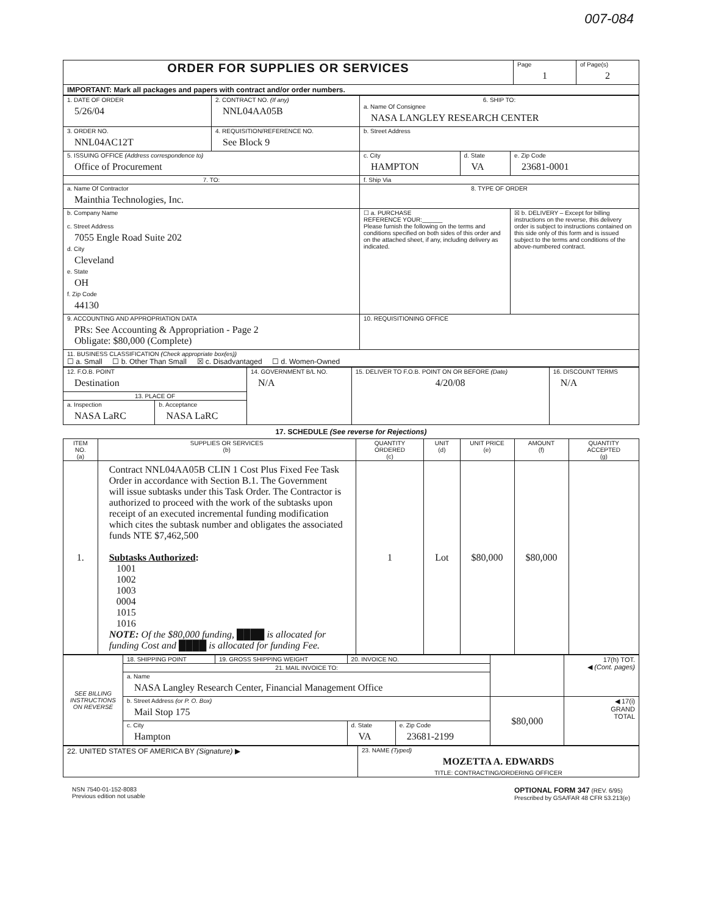007-084
| ORDER FOR SUPPLIES OR SERVICES | Page 1 | of Page(s) 2 |
| IMPORTANT: Mark all packages and papers with contract and/or order numbers. | | |
| 1. DATE OF ORDER 5/26/04 | 2. CONTRACT NO. (If any) NNL04AA05B | 6. SHIP TO: a. Name Of Consignee NASA LANGLEY RESEARCH CENTER | | |
| 3. ORDER NO. NNL04AC12T | 4. REQUISITION/REFERENCE NO. See Block 9 | b. Street Address | | |
| 5. ISSUING OFFICE (Address correspondence to) Office of Procurement | | c. City HAMPTON | d. State VA | e. Zip Code 23681-0001 |
| 7. TO: | | f. Ship Via | | |
| a. Name Of Contractor Mainthia Technologies, Inc. | | 8. TYPE OF ORDER | | |
| b. Company Name c. Street Address 7055 Engle Road Suite 202 d. City Cleveland e. State OH f. Zip Code 44130 | | ☐ a. PURCHASE REFERENCE YOUR:______ Please furnish the following on the terms and conditions specified on both sides of this order and on the attached sheet, if any, including delivery as indicated. | | ☒ b. DELIVERY – Except for billing instructions on the reverse, this delivery order is subject to instructions contained on this side only of this form and is issued subject to the terms and conditions of the above-numbered contract. |
| 9. ACCOUNTING AND APPROPRIATION DATA PRs: See Accounting & Appropriation - Page 2 Obligate: $80,000 (Complete) | | 10. REQUISITIONING OFFICE | | |
| 11. BUSINESS CLASSIFICATION (Check appropriate box(es)) ☐ a. Small ☐ b. Other Than Small ☒ c. Disadvantaged ☐ d. Women-Owned | | | | |
| 12. F.O.B. POINT Destination | | 14. GOVERNMENT B/L NO. N/A | 15. DELIVER TO F.O.B. POINT ON OR BEFORE (Date) 4/20/08 | 16. DISCOUNT TERMS N/A |
| 13. PLACE OF | | | | |
| a. Inspection NASA LaRC | b. Acceptance NASA LaRC | | | |
17. SCHEDULE (See reverse for Rejections)
| ITEM NO. (a) | SUPPLIES OR SERVICES (b) | QUANTITY ORDERED (c) | UNIT (d) | UNIT PRICE (e) | AMOUNT (f) | QUANTITY ACCEPTED (g) |
| --- | --- | --- | --- | --- | --- | --- |
| 1. | Contract NNL04AA05B CLIN 1 Cost Plus Fixed Fee Task Order in accordance with Section B.1. The Government will issue subtasks under this Task Order. The Contractor is authorized to proceed with the work of the subtasks upon receipt of an executed incremental funding modification which cites the subtask number and obligates the associated funds NTE $7,462,500 Subtasks Authorized : 1001 1002 1003 0004 1015 1016 NOTE: Of the $80,000 funding, ████ is allocated for funding Cost and ████ is allocated for funding Fee. | 1 | Lot | $80,000 | $80,000 | |
| SEE BILLING INSTRUCTIONS ON REVERSE | 18. SHIPPING POINT | 19. GROSS SHIPPING WEIGHT | 20. INVOICE NO. | | | 17(h) TOT. ◀ (Cont. pages) |
| | 21. MAIL INVOICE TO: | | | | | |
| | a. Name NASA Langley Research Center, Financial Management Office | | | | | |
| | b. Street Address (or P. O. Box) Mail Stop 175 | | | | $80,000 | ◀ 17(i) GRAND TOTAL |
| | c. City Hampton | | d. State VA | e. Zip Code 23681-2199 | | |
| 22. UNITED STATES OF AMERICA BY (Signature) ▶ | 23. NAME (Typed) MOZETTA A. EDWARDS TITLE: CONTRACTING/ORDERING OFFICER |
NSN 7540-01-152-8083
Previous edition not usable
OPTIONAL FORM 347 (REV. 6/95)
Prescribed by GSA/FAR 48 CFR 53.213(e)